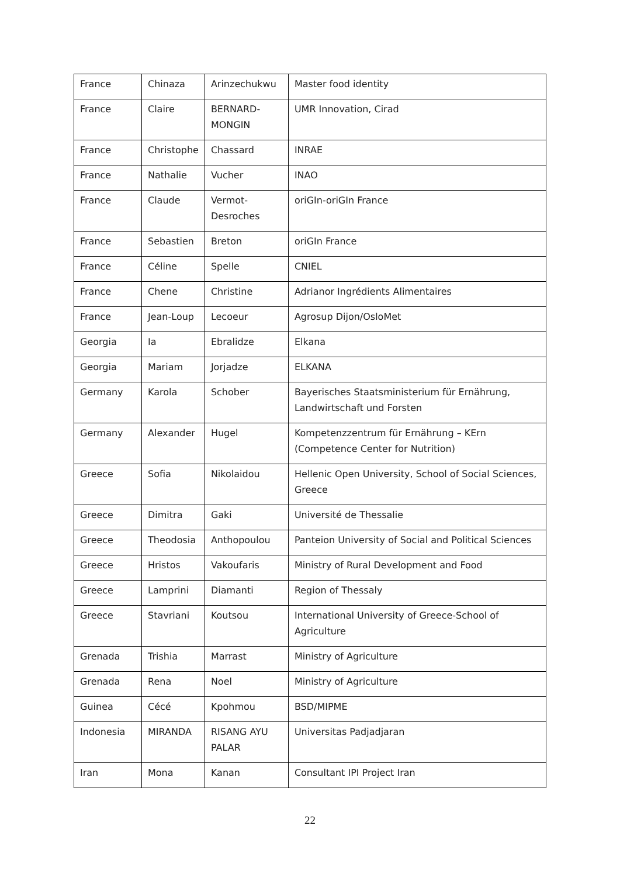| France | Chinaza | Arinzechukwu | Master food identity |
| France | Claire | BERNARD-MONGIN | UMR Innovation, Cirad |
| France | Christophe | Chassard | INRAE |
| France | Nathalie | Vucher | INAO |
| France | Claude | Vermot-Desroches | oriGIn-oriGIn France |
| France | Sebastien | Breton | oriGIn France |
| France | Céline | Spelle | CNIEL |
| France | Chene | Christine | Adrianor Ingrédients Alimentaires |
| France | Jean-Loup | Lecoeur | Agrosup Dijon/OsloMet |
| Georgia | Ia | Ebralidze | Elkana |
| Georgia | Mariam | Jorjadze | ELKANA |
| Germany | Karola | Schober | Bayerisches Staatsministerium für Ernährung, Landwirtschaft und Forsten |
| Germany | Alexander | Hugel | Kompetenzzentrum für Ernährung – KErn (Competence Center for Nutrition) |
| Greece | Sofia | Nikolaidou | Hellenic Open University, School of Social Sciences, Greece |
| Greece | Dimitra | Gaki | Université de Thessalie |
| Greece | Theodosia | Anthopoulou | Panteion University of Social and Political Sciences |
| Greece | Hristos | Vakoufaris | Ministry of Rural Development and Food |
| Greece | Lamprini | Diamanti | Region of Thessaly |
| Greece | Stavriani | Koutsou | International University of Greece-School of Agriculture |
| Grenada | Trishia | Marrast | Ministry of Agriculture |
| Grenada | Rena | Noel | Ministry of Agriculture |
| Guinea | Cécé | Kpohmou | BSD/MIPME |
| Indonesia | MIRANDA | RISANG AYU PALAR | Universitas Padjadjaran |
| Iran | Mona | Kanan | Consultant IPI Project Iran |
22